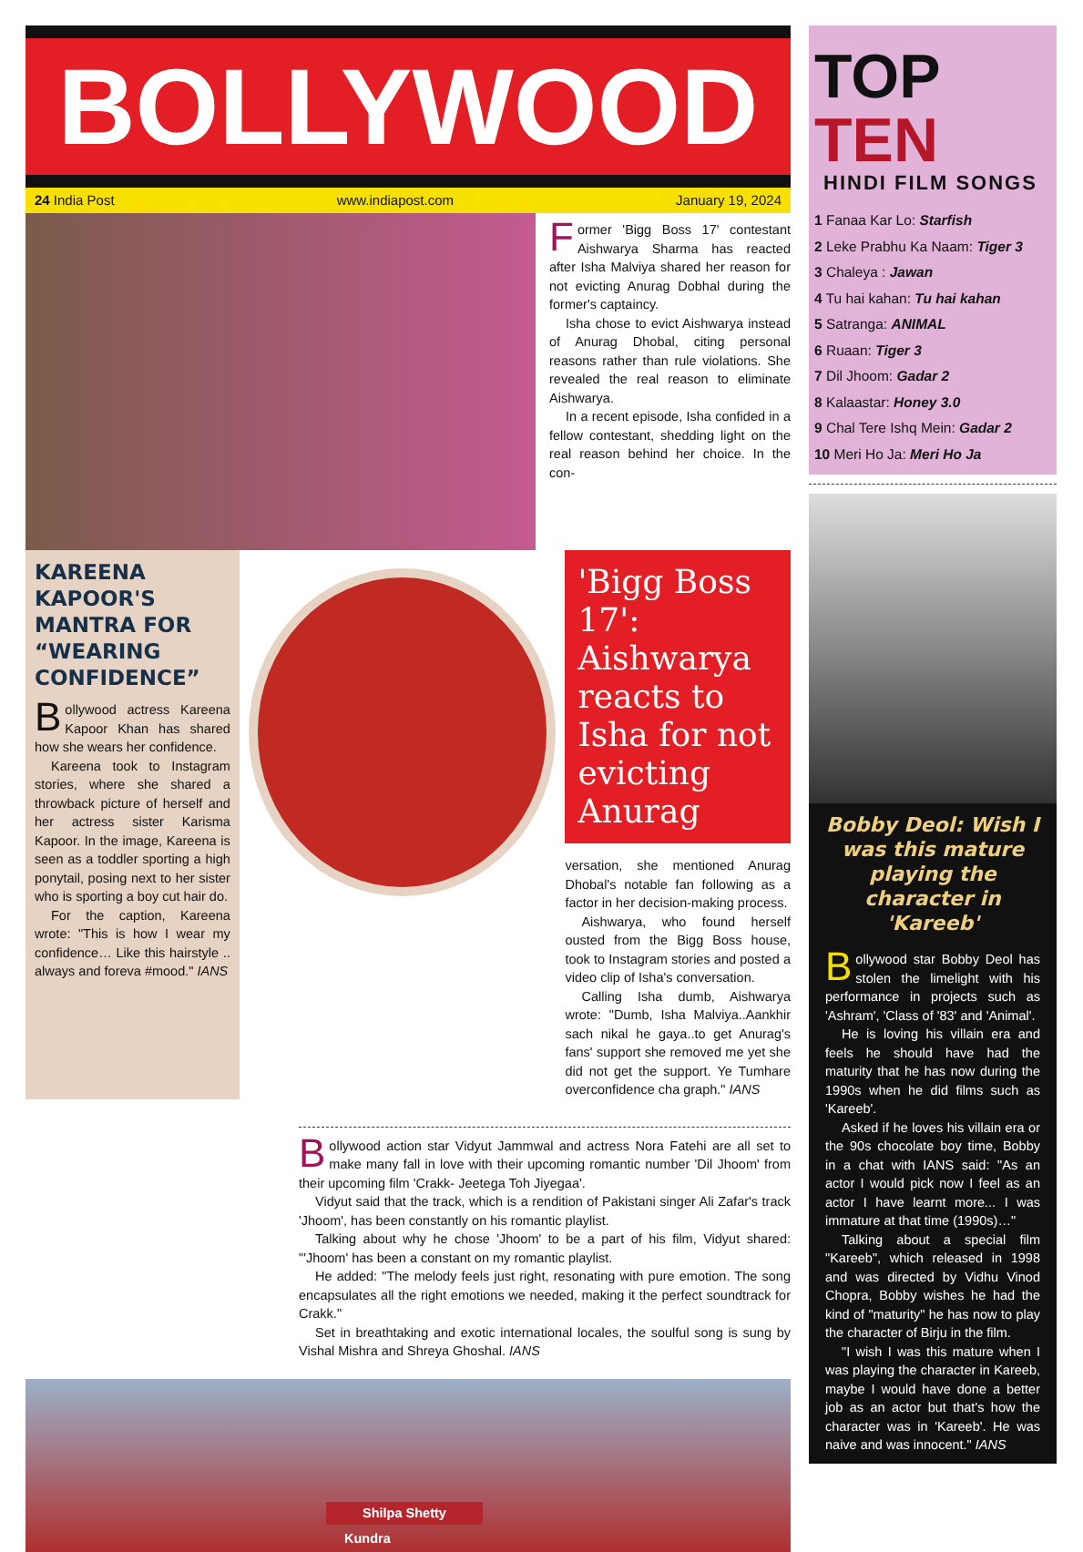BOLLYWOOD
24 India Post www.indiapost.com January 19, 2024
Former 'Bigg Boss 17' contestant Aishwarya Sharma has reacted after Isha Malviya shared her reason for not evicting Anurag Dobhal during the former's captaincy.
Isha chose to evict Aishwarya instead of Anurag Dhobal, citing personal reasons rather than rule violations. She revealed the real reason to eliminate Aishwarya.
In a recent episode, Isha confided in a fellow contestant, shedding light on the real reason behind her choice. In the con-
KAREENA KAPOOR'S MANTRA FOR “WEARING CONFIDENCE”
Bollywood actress Kareena Kapoor Khan has shared how she wears her confidence.
Kareena took to Instagram stories, where she shared a throwback picture of herself and her actress sister Karisma Kapoor. In the image, Kareena is seen as a toddler sporting a high ponytail, posing next to her sister who is sporting a boy cut hair do.
For the caption, Kareena wrote: "This is how I wear my confidence… Like this hairstyle .. always and foreva #mood." IANS
'Bigg Boss 17': Aishwarya reacts to Isha for not evicting Anurag
versation, she mentioned Anurag Dhobal's notable fan following as a factor in her decision-making process.
Aishwarya, who found herself ousted from the Bigg Boss house, took to Instagram stories and posted a video clip of Isha's conversation.
Calling Isha dumb, Aishwarya wrote: "Dumb, Isha Malviya..Aankhir sach nikal he gaya..to get Anurag's fans' support she removed me yet she did not get the support. Ye Tumhare overconfidence cha graph." IANS
Bollywood action star Vidyut Jammwal and actress Nora Fatehi are all set to make many fall in love with their upcoming romantic number 'Dil Jhoom' from their upcoming film 'Crakk- Jeetega Toh Jiyegaa'.
Vidyut said that the track, which is a rendition of Pakistani singer Ali Zafar's track 'Jhoom', has been constantly on his romantic playlist.
Talking about why he chose 'Jhoom' to be a part of his film, Vidyut shared: "'Jhoom' has been a constant on my romantic playlist.
He added: "The melody feels just right, resonating with pure emotion. The song encapsulates all the right emotions we needed, making it the perfect soundtrack for Crakk."
Set in breathtaking and exotic international locales, the soulful song is sung by Vishal Mishra and Shreya Ghoshal. IANS
Shilpa Shetty
Kundra
TOP TEN
HINDI FILM SONGS
1 Fanaa Kar Lo: Starfish
2 Leke Prabhu Ka Naam: Tiger 3
3 Chaleya : Jawan
4 Tu hai kahan: Tu hai kahan
5 Satranga: ANIMAL
6 Ruaan: Tiger 3
7 Dil Jhoom: Gadar 2
8 Kalaastar: Honey 3.0
9 Chal Tere Ishq Mein: Gadar 2
10 Meri Ho Ja: Meri Ho Ja
Bobby Deol: Wish I was this mature playing the character in 'Kareeb'
Bollywood star Bobby Deol has stolen the limelight with his performance in projects such as 'Ashram', 'Class of '83' and 'Animal'.
He is loving his villain era and feels he should have had the maturity that he has now during the 1990s when he did films such as 'Kareeb'.
Asked if he loves his villain era or the 90s chocolate boy time, Bobby in a chat with IANS said: "As an actor I would pick now I feel as an actor I have learnt more... I was immature at that time (1990s)…"
Talking about a special film "Kareeb", which released in 1998 and was directed by Vidhu Vinod Chopra, Bobby wishes he had the kind of "maturity" he has now to play the character of Birju in the film.
"I wish I was this mature when I was playing the character in Kareeb, maybe I would have done a better job as an actor but that's how the character was in 'Kareeb'. He was naive and was innocent." IANS